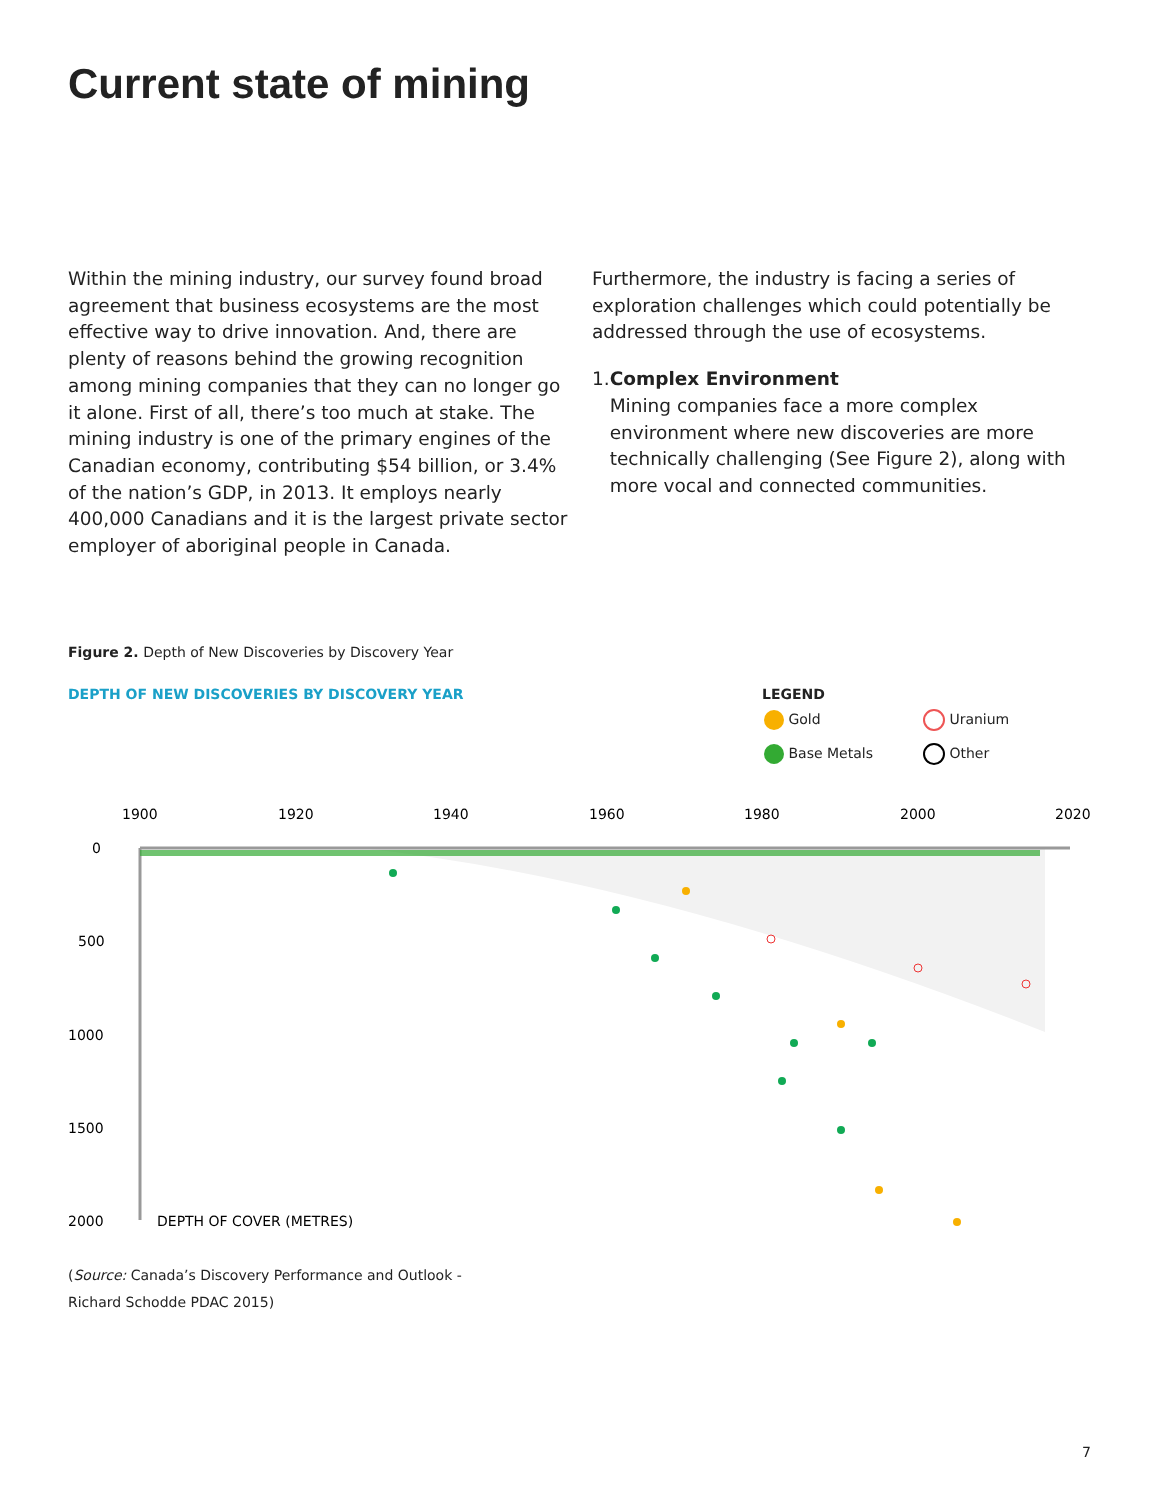Current state of mining
Within the mining industry, our survey found broad agreement that business ecosystems are the most effective way to drive innovation. And, there are plenty of reasons behind the growing recognition among mining companies that they can no longer go it alone. First of all, there’s too much at stake. The mining industry is one of the primary engines of the Canadian economy, contributing $54 billion, or 3.4% of the nation’s GDP, in 2013. It employs nearly 400,000 Canadians and it is the largest private sector employer of aboriginal people in Canada.
Furthermore, the industry is facing a series of exploration challenges which could potentially be addressed through the use of ecosystems.
1. Complex Environment
Mining companies face a more complex environment where new discoveries are more technically challenging (See Figure 2), along with more vocal and connected communities.
Figure 2. Depth of New Discoveries by Discovery Year
DEPTH OF NEW DISCOVERIES BY DISCOVERY YEAR
LEGEND
| Gold | Uranium |
| Base Metals | Other |
1900
1920
1940
1960
1980
2000
2020
0
500
1000
1500
2000
DEPTH OF COVER (METRES)
(Source: Canada’s Discovery Performance and Outlook -
Richard Schodde PDAC 2015)
7